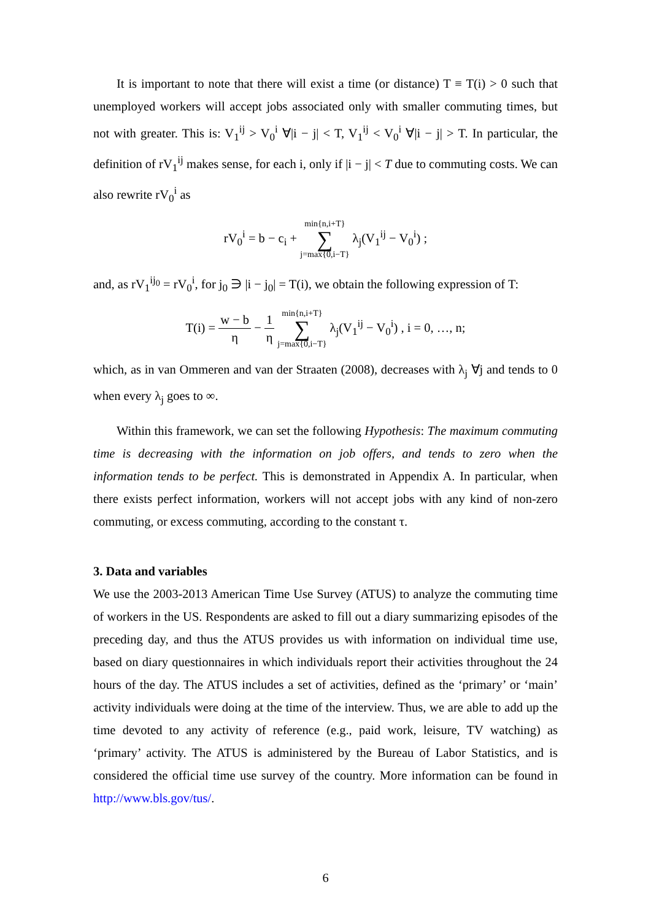It is important to note that there will exist a time (or distance) T ≡ T(i) > 0 such that unemployed workers will accept jobs associated only with smaller commuting times, but not with greater. This is: V<sub>1</sub><sup>ij</sup> > V<sub>0</sub><sup>i</sup> ∀|i − j| < T, V<sub>1</sub><sup>ij</sup> < V<sub>0</sub><sup>i</sup> ∀|i − j| > T. In particular, the definition of rV<sub>1</sub><sup>ij</sup> makes sense, for each i, only if |i − j| < T due to commuting costs. We can also rewrite rV<sub>0</sub><sup>i</sup> as
rV<sub>0</sub><sup>i</sup> = b − c<sub>i</sub> + min{n,i+T} ∑ j=max{0,i−T} λ<sub>j</sub>(V<sub>1</sub><sup>ij</sup> − V<sub>0</sub><sup>i</sup>) ;
and, as rV<sub>1</sub><sup>ij<sub>0</sub></sup> = rV<sub>0</sub><sup>i</sup>, for j<sub>0</sub> ∋ |i − j<sub>0</sub>| = T(i), we obtain the following expression of T:
T(i) = w − b η − 1 η min{n,i+T} ∑ j=max{0,i−T} λ<sub>j</sub>(V<sub>1</sub><sup>ij</sup> − V<sub>0</sub><sup>i</sup>) , i = 0, …, n;
which, as in van Ommeren and van der Straaten (2008), decreases with λ<sub>j</sub> ∀j and tends to 0 when every λ<sub>j</sub> goes to ∞.
Within this framework, we can set the following Hypothesis: The maximum commuting time is decreasing with the information on job offers, and tends to zero when the information tends to be perfect. This is demonstrated in Appendix A. In particular, when there exists perfect information, workers will not accept jobs with any kind of non-zero commuting, or excess commuting, according to the constant τ.
3. Data and variables
We use the 2003-2013 American Time Use Survey (ATUS) to analyze the commuting time of workers in the US. Respondents are asked to fill out a diary summarizing episodes of the preceding day, and thus the ATUS provides us with information on individual time use, based on diary questionnaires in which individuals report their activities throughout the 24 hours of the day. The ATUS includes a set of activities, defined as the ‘primary’ or ‘main’ activity individuals were doing at the time of the interview. Thus, we are able to add up the time devoted to any activity of reference (e.g., paid work, leisure, TV watching) as ‘primary’ activity. The ATUS is administered by the Bureau of Labor Statistics, and is considered the official time use survey of the country. More information can be found in http://www.bls.gov/tus/.
6